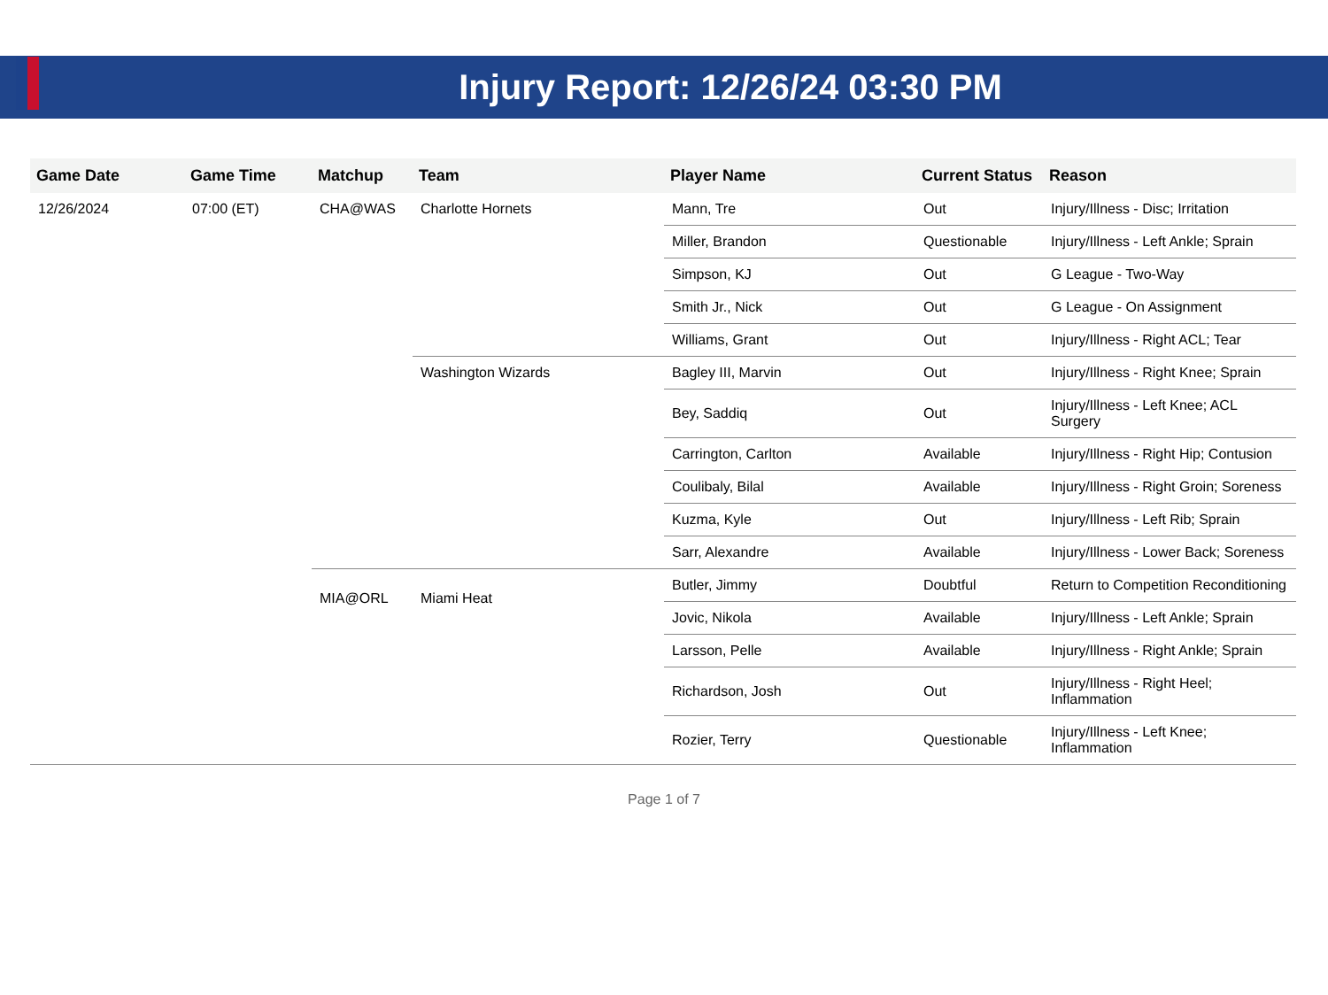Injury Report: 12/26/24 03:30 PM
| Game Date | Game Time | Matchup | Team | Player Name | Current Status | Reason |
| --- | --- | --- | --- | --- | --- | --- |
| 12/26/2024 | 07:00 (ET) | CHA@WAS | Charlotte Hornets | Mann, Tre | Out | Injury/Illness - Disc; Irritation |
| | | | | Miller, Brandon | Questionable | Injury/Illness - Left Ankle; Sprain |
| | | | | Simpson, KJ | Out | G League - Two-Way |
| | | | | Smith Jr., Nick | Out | G League - On Assignment |
| | | | | Williams, Grant | Out | Injury/Illness - Right ACL; Tear |
| | | | Washington Wizards | Bagley III, Marvin | Out | Injury/Illness - Right Knee; Sprain |
| | | | | Bey, Saddiq | Out | Injury/Illness - Left Knee; ACL Surgery |
| | | | | Carrington, Carlton | Available | Injury/Illness - Right Hip; Contusion |
| | | | | Coulibaly, Bilal | Available | Injury/Illness - Right Groin; Soreness |
| | | | | Kuzma, Kyle | Out | Injury/Illness - Left Rib; Sprain |
| | | | | Sarr, Alexandre | Available | Injury/Illness - Lower Back; Soreness |
| | | MIA@ORL | Miami Heat | Butler, Jimmy | Doubtful | Return to Competition Reconditioning |
| | | | | Jovic, Nikola | Available | Injury/Illness - Left Ankle; Sprain |
| | | | | Larsson, Pelle | Available | Injury/Illness - Right Ankle; Sprain |
| | | | | Richardson, Josh | Out | Injury/Illness - Right Heel; Inflammation |
| | | | | Rozier, Terry | Questionable | Injury/Illness - Left Knee; Inflammation |
Page 1 of 7